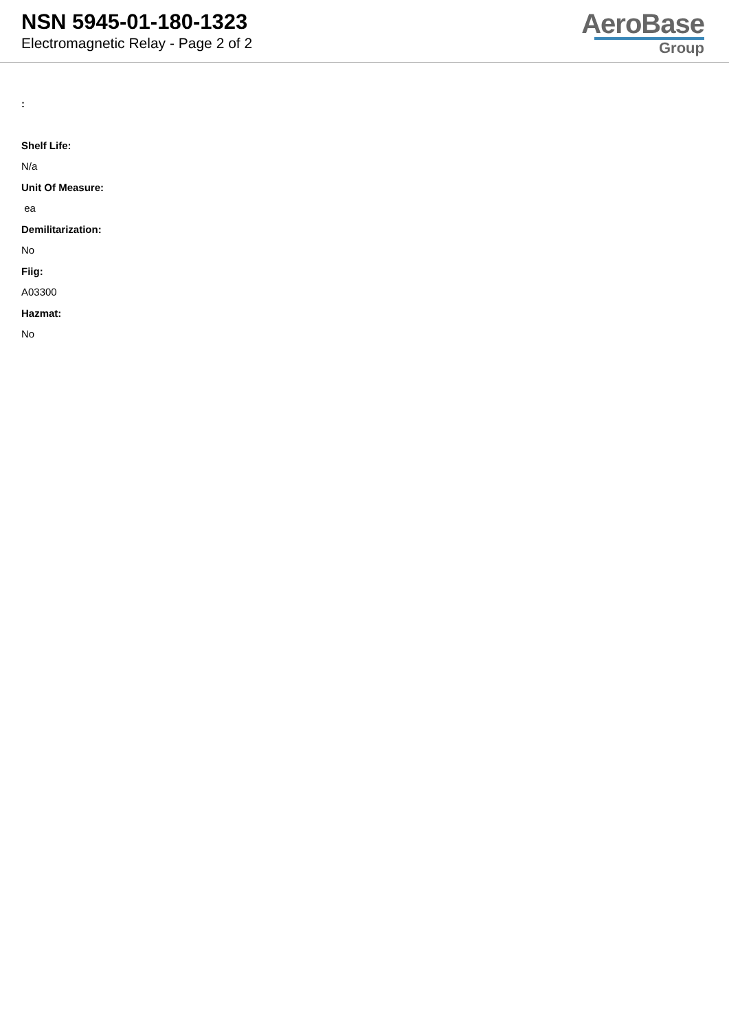NSN 5945-01-180-1323
Electromagnetic Relay - Page 2 of 2
AeroBase
Group
:
Shelf Life:
N/a
Unit Of Measure:
ea
Demilitarization:
No
Fiig:
A03300
Hazmat:
No